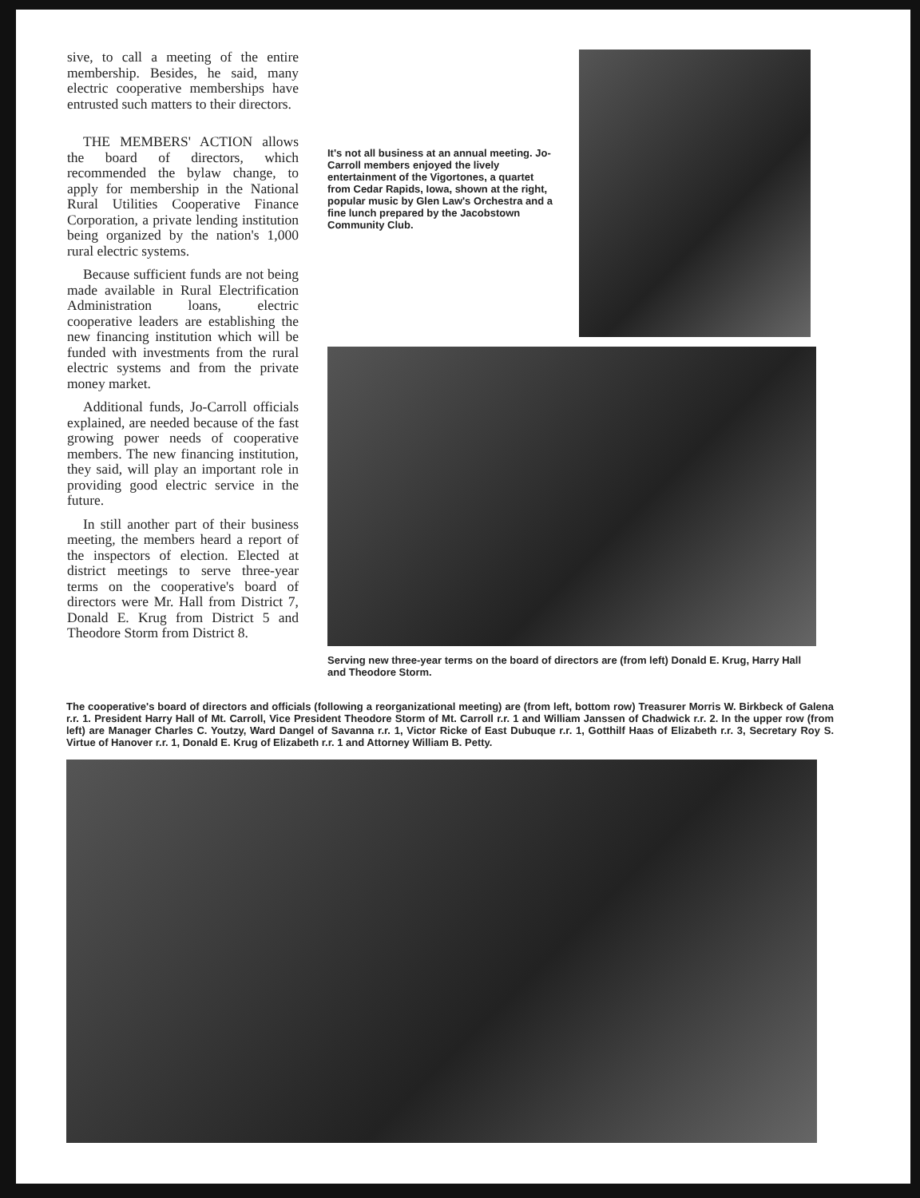sive, to call a meeting of the entire membership. Besides, he said, many electric cooperative memberships have entrusted such matters to their directors.
THE MEMBERS' ACTION allows the board of directors, which recommended the bylaw change, to apply for membership in the National Rural Utilities Cooperative Finance Corporation, a private lending institution being organized by the nation's 1,000 rural electric systems.
Because sufficient funds are not being made available in Rural Electrification Administration loans, electric cooperative leaders are establishing the new financing institution which will be funded with investments from the rural electric systems and from the private money market.
Additional funds, Jo-Carroll officials explained, are needed because of the fast growing power needs of cooperative members. The new financing institution, they said, will play an important role in providing good electric service in the future.
In still another part of their business meeting, the members heard a report of the inspectors of election. Elected at district meetings to serve three-year terms on the cooperative's board of directors were Mr. Hall from District 7, Donald E. Krug from District 5 and Theodore Storm from District 8.
It's not all business at an annual meeting. Jo-Carroll members enjoyed the lively entertainment of the Vigortones, a quartet from Cedar Rapids, Iowa, shown at the right, popular music by Glen Law's Orchestra and a fine lunch prepared by the Jacobstown Community Club.
Serving new three-year terms on the board of directors are (from left) Donald E. Krug, Harry Hall and Theodore Storm.
The cooperative's board of directors and officials (following a reorganizational meeting) are (from left, bottom row) Treasurer Morris W. Birkbeck of Galena r.r. 1. President Harry Hall of Mt. Carroll, Vice President Theodore Storm of Mt. Carroll r.r. 1 and William Janssen of Chadwick r.r. 2. In the upper row (from left) are Manager Charles C. Youtzy, Ward Dangel of Savanna r.r. 1, Victor Ricke of East Dubuque r.r. 1, Gotthilf Haas of Elizabeth r.r. 3, Secretary Roy S. Virtue of Hanover r.r. 1, Donald E. Krug of Elizabeth r.r. 1 and Attorney William B. Petty.